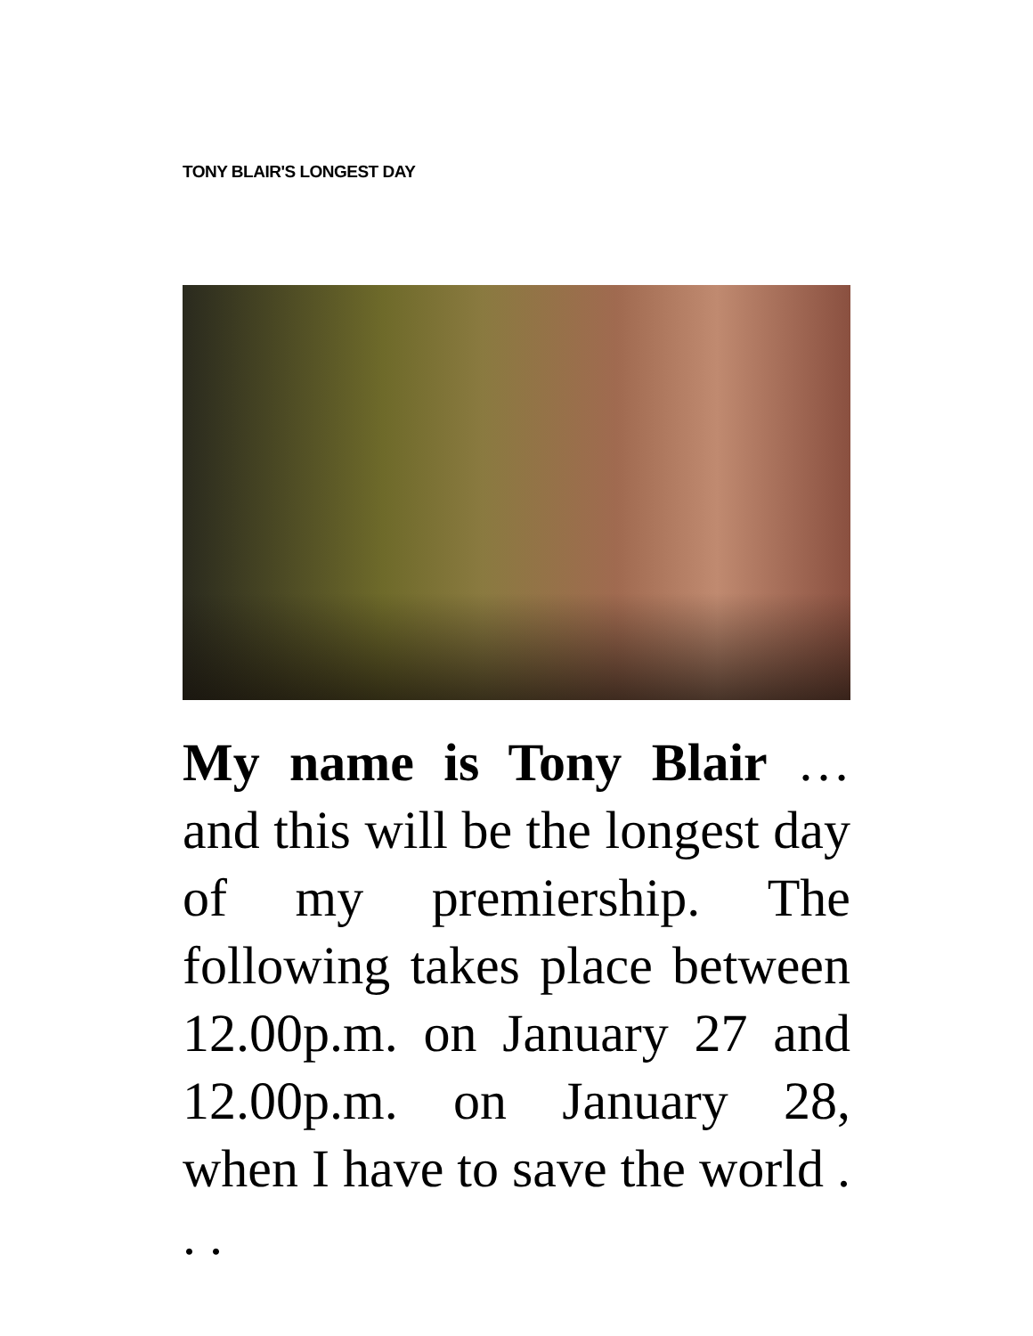TONY BLAIR'S LONGEST DAY
My name is Tony Blair … and this will be the longest day of my premiership. The following takes place between 12.00p.m. on January 27 and 12.00p.m. on January 28, when I have to save the world . . .